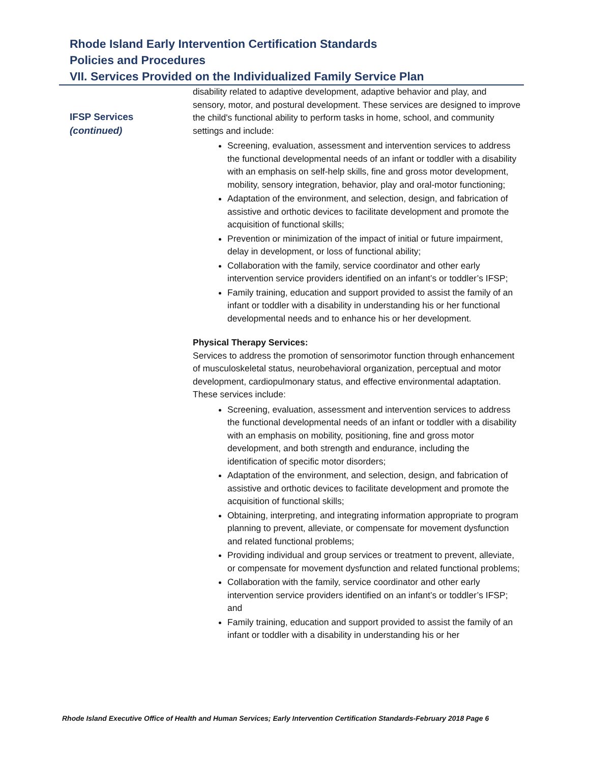Rhode Island Early Intervention Certification Standards
Policies and Procedures
VII. Services Provided on the Individualized Family Service Plan
IFSP Services
(continued)
disability related to adaptive development, adaptive behavior and play, and sensory, motor, and postural development. These services are designed to improve the child's functional ability to perform tasks in home, school, and community settings and include:
Screening, evaluation, assessment and intervention services to address the functional developmental needs of an infant or toddler with a disability with an emphasis on self-help skills, fine and gross motor development, mobility, sensory integration, behavior, play and oral-motor functioning;
Adaptation of the environment, and selection, design, and fabrication of assistive and orthotic devices to facilitate development and promote the acquisition of functional skills;
Prevention or minimization of the impact of initial or future impairment, delay in development, or loss of functional ability;
Collaboration with the family, service coordinator and other early intervention service providers identified on an infant’s or toddler’s IFSP;
Family training, education and support provided to assist the family of an infant or toddler with a disability in understanding his or her functional developmental needs and to enhance his or her development.
Physical Therapy Services:
Services to address the promotion of sensorimotor function through enhancement of musculoskeletal status, neurobehavioral organization, perceptual and motor development, cardiopulmonary status, and effective environmental adaptation. These services include:
Screening, evaluation, assessment and intervention services to address the functional developmental needs of an infant or toddler with a disability with an emphasis on mobility, positioning, fine and gross motor development, and both strength and endurance, including the identification of specific motor disorders;
Adaptation of the environment, and selection, design, and fabrication of assistive and orthotic devices to facilitate development and promote the acquisition of functional skills;
Obtaining, interpreting, and integrating information appropriate to program planning to prevent, alleviate, or compensate for movement dysfunction and related functional problems;
Providing individual and group services or treatment to prevent, alleviate, or compensate for movement dysfunction and related functional problems;
Collaboration with the family, service coordinator and other early intervention service providers identified on an infant’s or toddler’s IFSP; and
Family training, education and support provided to assist the family of an infant or toddler with a disability in understanding his or her
Rhode Island Executive Office of Health and Human Services; Early Intervention Certification Standards-February 2018 Page 6